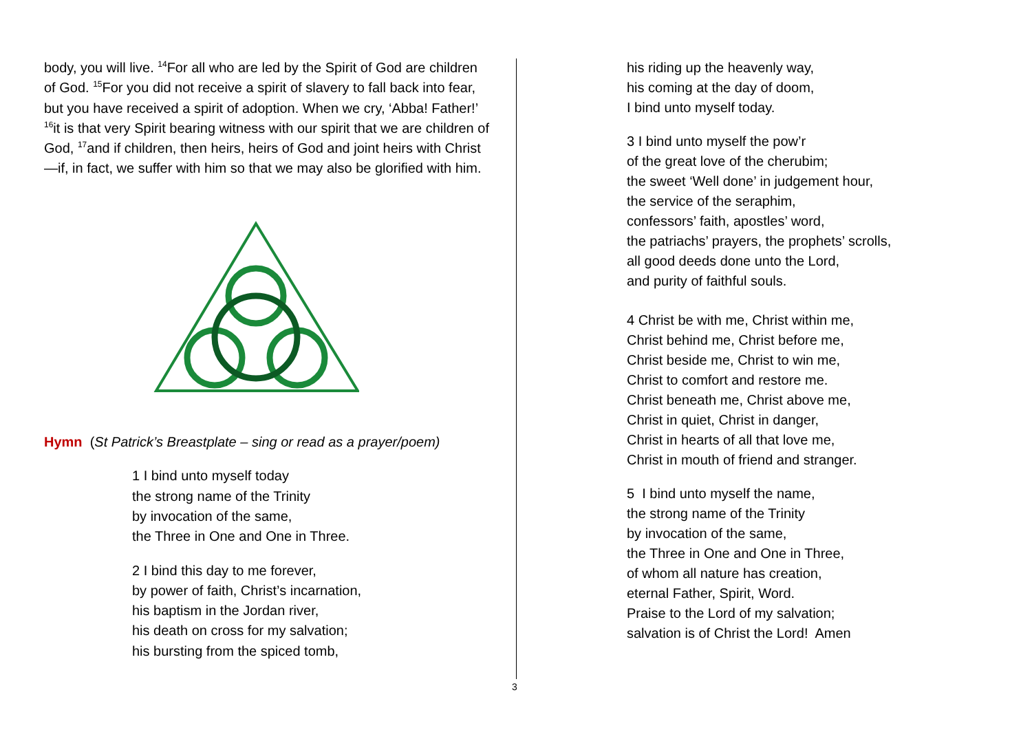body, you will live. <sup>14</sup>For all who are led by the Spirit of God are children of God. <sup>15</sup>For you did not receive a spirit of slavery to fall back into fear, but you have received a spirit of adoption. When we cry, ‘Abba! Father!’ <sup>16</sup>it is that very Spirit bearing witness with our spirit that we are children of God, <sup>17</sup>and if children, then heirs, heirs of God and joint heirs with Christ—if, in fact, we suffer with him so that we may also be glorified with him.
Hymn (St Patrick’s Breastplate – sing or read as a prayer/poem)
1 I bind unto myself today
the strong name of the Trinity
by invocation of the same,
the Three in One and One in Three.
2 I bind this day to me forever,
by power of faith, Christ’s incarnation,
his baptism in the Jordan river,
his death on cross for my salvation;
his bursting from the spiced tomb,
3
his riding up the heavenly way,
his coming at the day of doom,
I bind unto myself today.
3 I bind unto myself the pow’r
of the great love of the cherubim;
the sweet ‘Well done’ in judgement hour,
the service of the seraphim,
confessors’ faith, apostles’ word,
the patriachs’ prayers, the prophets’ scrolls,
all good deeds done unto the Lord,
and purity of faithful souls.
4 Christ be with me, Christ within me,
Christ behind me, Christ before me,
Christ beside me, Christ to win me,
Christ to comfort and restore me.
Christ beneath me, Christ above me,
Christ in quiet, Christ in danger,
Christ in hearts of all that love me,
Christ in mouth of friend and stranger.
5 I bind unto myself the name,
the strong name of the Trinity
by invocation of the same,
the Three in One and One in Three,
of whom all nature has creation,
eternal Father, Spirit, Word.
Praise to the Lord of my salvation;
salvation is of Christ the Lord! Amen